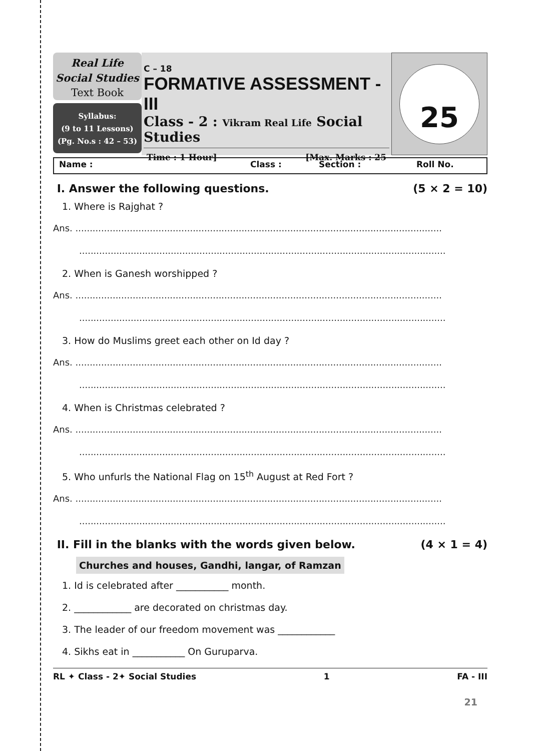Real Life
Social Studies
Text Book
Syllabus:
(9 to 11 Lessons)
(Pg. No.s : 42 – 53)
C – 18
FORMATIVE ASSESSMENT - III
Class - 2 : Vikram Real Life Social Studies
Time : 1 Hour] [Max. Marks : 25
25
Name : Class : Section : Roll No.
I. Answer the following questions. (5 × 2 = 10)
1. Where is Rajghat ?
Ans. ................................................................................................................................
................................................................................................................................
2. When is Ganesh worshipped ?
Ans. ................................................................................................................................
................................................................................................................................
3. How do Muslims greet each other on Id day ?
Ans. ................................................................................................................................
................................................................................................................................
4. When is Christmas celebrated ?
Ans. ................................................................................................................................
................................................................................................................................
5. Who unfurls the National Flag on 15<sup>th</sup> August at Red Fort ?
Ans. ................................................................................................................................
................................................................................................................................
II. Fill in the blanks with the words given below. (4 × 1 = 4)
Churches and houses, Gandhi, langar, of Ramzan
1. Id is celebrated after ___________ month.
2. ____________ are decorated on christmas day.
3. The leader of our freedom movement was ____________
4. Sikhs eat in ___________ On Guruparva.
RL ✦ Class - 2✦ Social Studies 1 FA - III
21